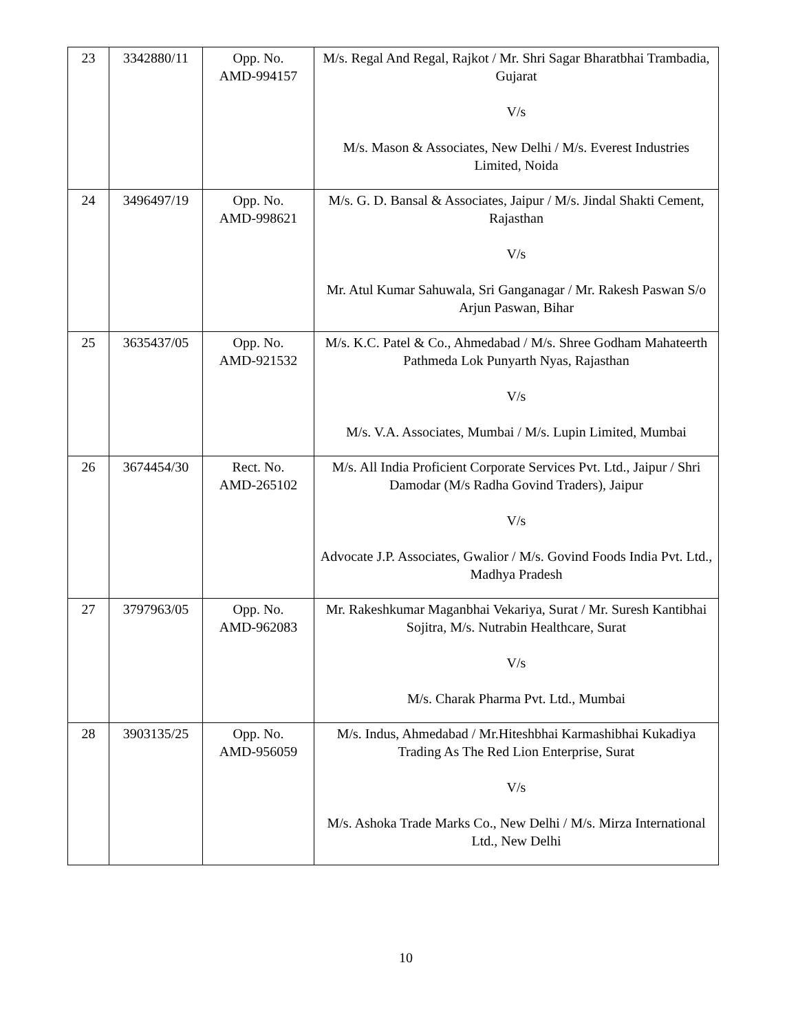| 23 | 3342880/11 | Opp. No. AMD-994157 | M/s. Regal And Regal, Rajkot / Mr. Shri Sagar Bharatbhai Trambadia, Gujarat V/s M/s. Mason & Associates, New Delhi / M/s. Everest Industries Limited, Noida |
| 24 | 3496497/19 | Opp. No. AMD-998621 | M/s. G. D. Bansal & Associates, Jaipur / M/s. Jindal Shakti Cement, Rajasthan V/s Mr. Atul Kumar Sahuwala, Sri Ganganagar / Mr. Rakesh Paswan S/o Arjun Paswan, Bihar |
| 25 | 3635437/05 | Opp. No. AMD-921532 | M/s. K.C. Patel & Co., Ahmedabad / M/s. Shree Godham Mahateerth Pathmeda Lok Punyarth Nyas, Rajasthan V/s M/s. V.A. Associates, Mumbai / M/s. Lupin Limited, Mumbai |
| 26 | 3674454/30 | Rect. No. AMD-265102 | M/s. All India Proficient Corporate Services Pvt. Ltd., Jaipur / Shri Damodar (M/s Radha Govind Traders), Jaipur V/s Advocate J.P. Associates, Gwalior / M/s. Govind Foods India Pvt. Ltd., Madhya Pradesh |
| 27 | 3797963/05 | Opp. No. AMD-962083 | Mr. Rakeshkumar Maganbhai Vekariya, Surat / Mr. Suresh Kantibhai Sojitra, M/s. Nutrabin Healthcare, Surat V/s M/s. Charak Pharma Pvt. Ltd., Mumbai |
| 28 | 3903135/25 | Opp. No. AMD-956059 | M/s. Indus, Ahmedabad / Mr.Hiteshbhai Karmashibhai Kukadiya Trading As The Red Lion Enterprise, Surat V/s M/s. Ashoka Trade Marks Co., New Delhi / M/s. Mirza International Ltd., New Delhi |
10